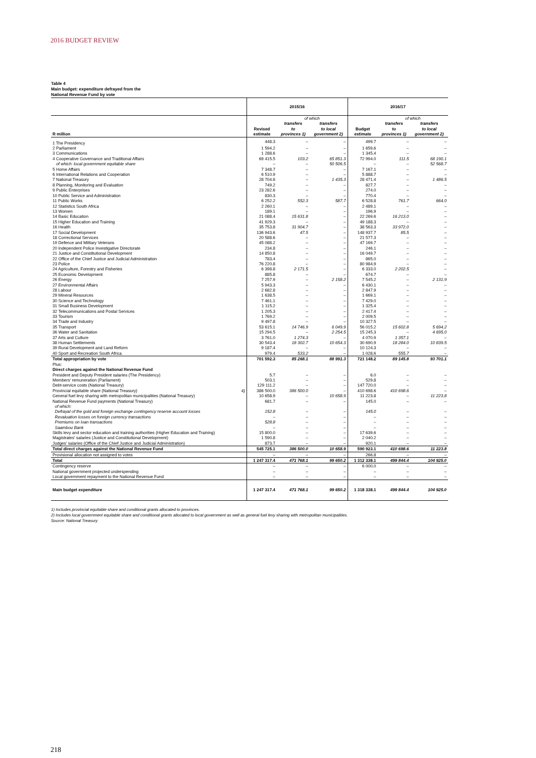2016 BUDGET REVIEW
Table 4
Main budget: expenditure defrayed from the
National Revenue Fund by vote
| | 2015/16 | | | 2016/17 | | |
| --- | --- | --- | --- | --- | --- | --- |
| | | of which | | | of which | |
| | | transfers | transfers | | transfers | transfers |
| | Revised | to | to local | Budget | to | to local |
| R million | estimate | provinces 1) | government 2) | estimate | provinces 1) | government 2) |
| 1 The Presidency | 448.3 | – | – | 499.7 | – | – |
| 2 Parliament | 1 594.2 | – | – | 1 659.6 | – | – |
| 3 Communications | 1 288.6 | – | – | 1 345.4 | – | – |
| 4 Cooperative Governance and Traditional Affairs | 69 415.5 | 103.2 | 65 851.3 | 72 994.0 | 111.5 | 68 190.1 |
| of which: local government equitable share | – | – | 50 506.5 | – | – | 52 568.7 |
| 5 Home Affairs | 7 348.7 | – | – | 7 167.1 | – | – |
| 6 International Relations and Cooperation | 6 510.9 | – | – | 5 888.7 | – | – |
| 7 National Treasury | 28 704.6 | – | 1 435.3 | 28 471.4 | – | 1 486.5 |
| 8 Planning, Monitoring and Evaluation | 749.2 | – | – | 827.7 | – | – |
| 9 Public Enterprises | 23 282.6 | – | – | 274.0 | – | – |
| 10 Public Service and Administration | 830.3 | – | – | 770.4 | – | – |
| 11 Public Works | 6 252.2 | 552.3 | 587.7 | 6 528.8 | 761.7 | 664.0 |
| 12 Statistics South Africa | 2 260.1 | – | – | 2 489.1 | – | – |
| 13 Women | 189.1 | – | – | 196.9 | – | – |
| 14 Basic Education | 21 088.4 | 15 631.8 | – | 22 269.6 | 16 213.0 | – |
| 15 Higher Education and Training | 41 929.3 | – | – | 49 188.3 | – | – |
| 16 Health | 35 753.8 | 31 904.7 | – | 38 563.3 | 33 972.0 | – |
| 17 Social Development | 136 943.6 | 47.5 | – | 148 937.7 | 85.5 | – |
| 18 Correctional Services | 20 588.6 | – | – | 21 577.3 | – | – |
| 19 Defence and Military Veterans | 45 088.2 | – | – | 47 169.7 | – | – |
| 20 Independent Police Investigative Directorate | 234.8 | – | – | 246.1 | – | – |
| 21 Justice and Constitutional Development | 14 850.8 | – | – | 16 049.7 | – | – |
| 22 Office of the Chief Justice and Judicial Administration | 783.4 | – | – | 865.0 | – | – |
| 23 Police | 76 220.8 | – | – | 80 984.9 | – | – |
| 24 Agriculture, Forestry and Fisheries | 6 398.8 | 2 171.5 | – | 6 333.0 | 2 202.5 | – |
| 25 Economic Development | 885.8 | – | – | 674.7 | – | – |
| 26 Energy | 7 257.9 | – | 2 158.2 | 7 545.2 | – | 2 131.9 |
| 27 Environmental Affairs | 5 943.3 | – | – | 6 430.1 | – | – |
| 28 Labour | 2 682.8 | – | – | 2 847.9 | – | – |
| 29 Mineral Resources | 1 638.5 | – | – | 1 669.1 | – | – |
| 30 Science and Technology | 7 461.1 | – | – | 7 429.0 | – | – |
| 31 Small Business Development | 1 115.2 | – | – | 1 325.4 | – | – |
| 32 Telecommunications and Postal Services | 1 205.3 | – | – | 2 417.4 | – | – |
| 33 Tourism | 1 769.2 | – | – | 2 009.5 | – | – |
| 34 Trade and Industry | 9 497.8 | – | – | 10 327.5 | – | – |
| 35 Transport | 53 615.1 | 14 746.9 | 6 049.9 | 56 015.2 | 15 602.8 | 5 694.2 |
| 36 Water and Sanitation | 15 294.5 | – | 2 254.5 | 15 245.3 | – | 4 695.0 |
| 37 Arts and Culture | 3 761.0 | 1 274.3 | – | 4 070.9 | 1 357.1 | – |
| 38 Human Settlements | 30 543.4 | 18 302.7 | 10 654.3 | 30 690.9 | 18 284.0 | 10 839.5 |
| 39 Rural Development and Land Reform | 9 187.4 | – | – | 10 124.3 | – | – |
| 40 Sport and Recreation South Africa | 979.4 | 533.2 | – | 1 028.6 | 555.7 | – |
| Total appropriation by vote | 701 592.3 | 85 268.1 | 88 991.3 | 721 148.2 | 89 145.8 | 93 701.1 |
| Plus: | | | | | | |
| Direct charges against the National Revenue Fund | | | | | | |
| President and Deputy President salaries (The Presidency) | 5.7 | – | – | 6.0 | – | – |
| Members' remuneration (Parliament) | 503.1 | – | – | 529.8 | – | – |
| Debt-service costs (National Treasury) | 129 111.2 | – | – | 147 720.0 | – | – |
| Provincial equitable share (National Treasury) 4) | 386 500.0 | 386 500.0 | – | 410 698.6 | 410 698.6 | – |
| General fuel levy sharing with metropolitan municipalities (National Treasury) | 10 658.9 | – | 10 658.9 | 11 223.8 | – | 11 223.8 |
| National Revenue Fund payments (National Treasury) | 681.7 | – | – | 145.0 | – | – |
| of which: | | | | | | |
| Defrayal of the gold and foreign exchange contingency reserve account losses | 152.8 | – | – | 145.0 | – | – |
| Revaluation losses on foreign currency transactions | – | – | – | – | – | – |
| Premiums on loan transactions | 528.8 | – | – | – | – | – |
| Saambou Bank | – | – | – | – | – | – |
| Skills levy and sector education and training authorities (Higher Education and Training) | 15 800.0 | – | – | 17 639.6 | – | – |
| Magistrates' salaries (Justice and Constitutional Development) | 1 590.8 | – | – | 2 040.2 | – | – |
| Judges' salaries (Office of the Chief Justice and Judicial Administration) | 873.7 | – | – | 920.1 | – | – |
| Total direct charges against the National Revenue Fund | 545 725.1 | 386 500.0 | 10 658.9 | 590 923.1 | 410 698.6 | 11 223.8 |
| Provisional allocation not assigned to votes | – | – | – | 266.8 | – | – |
| Total | 1 247 317.4 | 471 768.1 | 99 650.2 | 1 312 338.1 | 499 844.4 | 104 925.0 |
| Contingency reserve | – | – | – | 6 000.0 | – | – |
| National government projected underspending | – | – | – | – | – | – |
| Local government repayment to the National Revenue Fund | – | – | – | – | – | – |
| Main budget expenditure | 1 247 317.4 | 471 768.1 | 99 650.2 | 1 318 338.1 | 499 844.4 | 104 925.0 |
1) Includes provincial equitable share and conditional grants allocated to provinces.
2) Includes local government equitable share and conditional grants allocated to local government as well as general fuel levy sharing with metropolitan municipalities.
Source: National Treasury
218